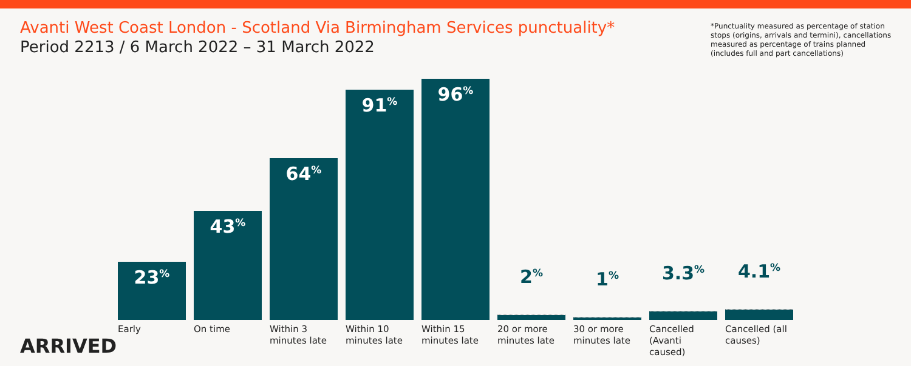Avanti West Coast London - Scotland Via Birmingham Services punctuality*
Period 2213 / 6 March 2022 – 31 March 2022
*Punctuality measured as percentage of station stops (origins, arrivals and termini), cancellations measured as percentage of trains planned (includes full and part cancellations)
23<sup>%</sup>
Early
43<sup>%</sup>
On time
64<sup>%</sup>
Within 3 minutes late
91<sup>%</sup>
Within 10 minutes late
96<sup>%</sup>
Within 15 minutes late
2<sup>%</sup>
20 or more minutes late
1<sup>%</sup>
30 or more minutes late
3.3<sup>%</sup>
Cancelled (Avanti caused)
4.1<sup>%</sup>
Cancelled (all causes)
ARRIVED